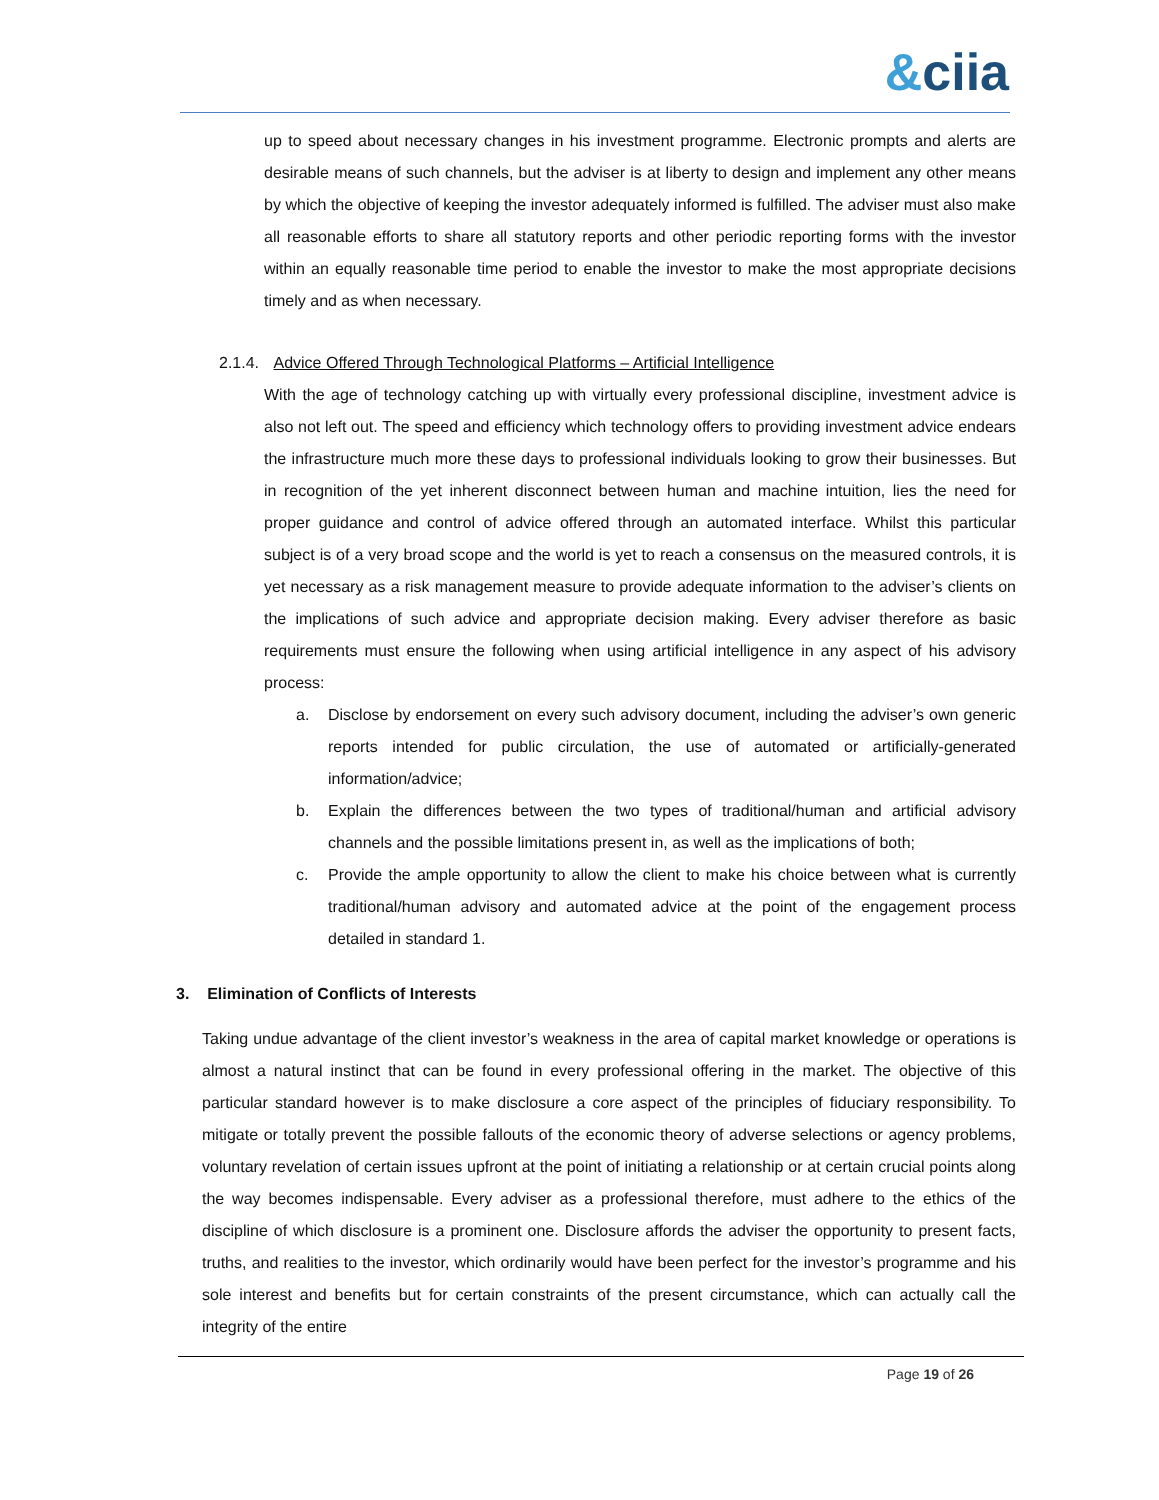&ciia
up to speed about necessary changes in his investment programme. Electronic prompts and alerts are desirable means of such channels, but the adviser is at liberty to design and implement any other means by which the objective of keeping the investor adequately informed is fulfilled. The adviser must also make all reasonable efforts to share all statutory reports and other periodic reporting forms with the investor within an equally reasonable time period to enable the investor to make the most appropriate decisions timely and as when necessary.
2.1.4. Advice Offered Through Technological Platforms – Artificial Intelligence
With the age of technology catching up with virtually every professional discipline, investment advice is also not left out. The speed and efficiency which technology offers to providing investment advice endears the infrastructure much more these days to professional individuals looking to grow their businesses. But in recognition of the yet inherent disconnect between human and machine intuition, lies the need for proper guidance and control of advice offered through an automated interface. Whilst this particular subject is of a very broad scope and the world is yet to reach a consensus on the measured controls, it is yet necessary as a risk management measure to provide adequate information to the adviser’s clients on the implications of such advice and appropriate decision making. Every adviser therefore as basic requirements must ensure the following when using artificial intelligence in any aspect of his advisory process:
a. Disclose by endorsement on every such advisory document, including the adviser’s own generic reports intended for public circulation, the use of automated or artificially-generated information/advice;
b. Explain the differences between the two types of traditional/human and artificial advisory channels and the possible limitations present in, as well as the implications of both;
c. Provide the ample opportunity to allow the client to make his choice between what is currently traditional/human advisory and automated advice at the point of the engagement process detailed in standard 1.
3. Elimination of Conflicts of Interests
Taking undue advantage of the client investor’s weakness in the area of capital market knowledge or operations is almost a natural instinct that can be found in every professional offering in the market. The objective of this particular standard however is to make disclosure a core aspect of the principles of fiduciary responsibility. To mitigate or totally prevent the possible fallouts of the economic theory of adverse selections or agency problems, voluntary revelation of certain issues upfront at the point of initiating a relationship or at certain crucial points along the way becomes indispensable. Every adviser as a professional therefore, must adhere to the ethics of the discipline of which disclosure is a prominent one. Disclosure affords the adviser the opportunity to present facts, truths, and realities to the investor, which ordinarily would have been perfect for the investor’s programme and his sole interest and benefits but for certain constraints of the present circumstance, which can actually call the integrity of the entire
Page 19 of 26